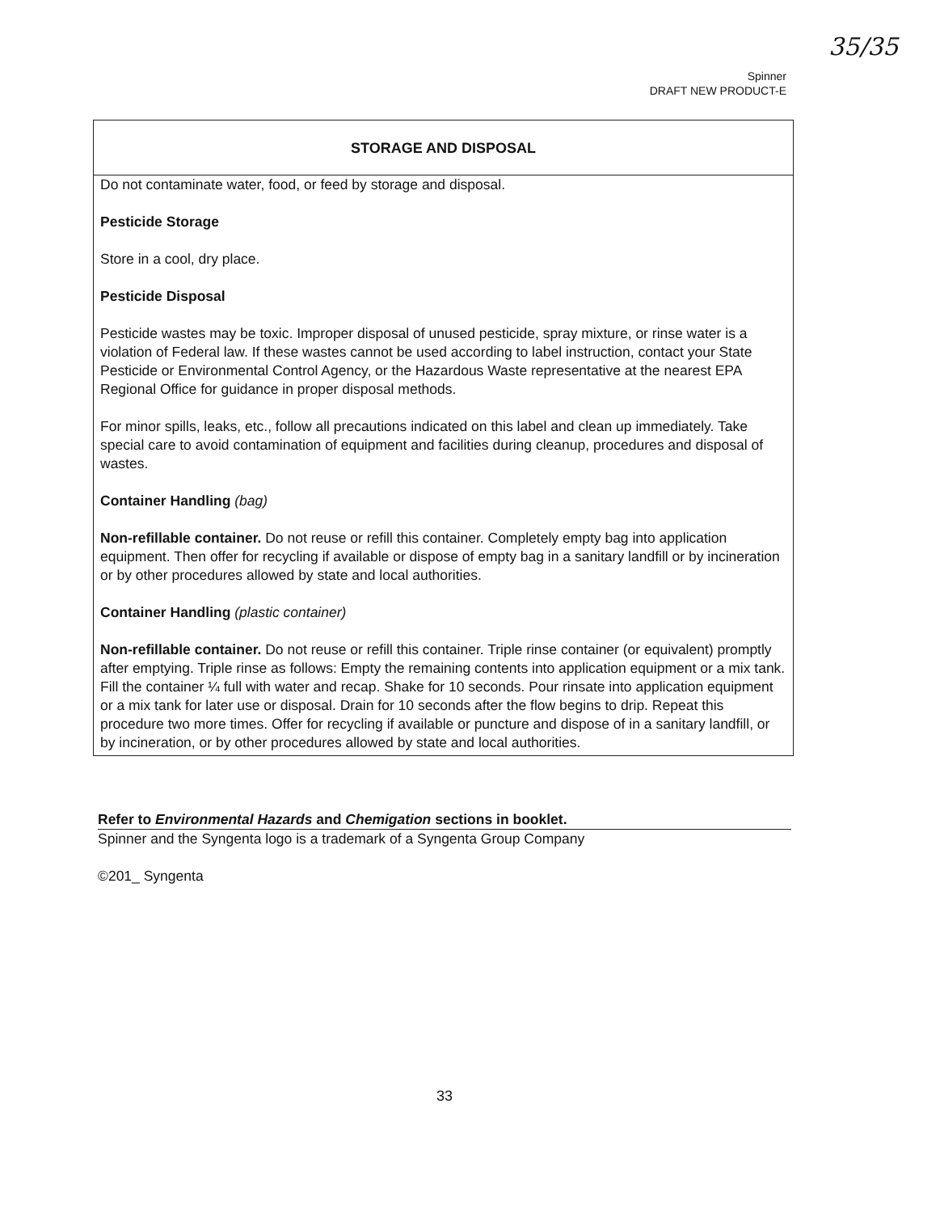35/35
Spinner
DRAFT NEW PRODUCT-E
STORAGE AND DISPOSAL
Do not contaminate water, food, or feed by storage and disposal.
Pesticide Storage
Store in a cool, dry place.
Pesticide Disposal
Pesticide wastes may be toxic. Improper disposal of unused pesticide, spray mixture, or rinse water is a violation of Federal law. If these wastes cannot be used according to label instruction, contact your State Pesticide or Environmental Control Agency, or the Hazardous Waste representative at the nearest EPA Regional Office for guidance in proper disposal methods.
For minor spills, leaks, etc., follow all precautions indicated on this label and clean up immediately. Take special care to avoid contamination of equipment and facilities during cleanup, procedures and disposal of wastes.
Container Handling (bag)
Non-refillable container. Do not reuse or refill this container. Completely empty bag into application equipment. Then offer for recycling if available or dispose of empty bag in a sanitary landfill or by incineration or by other procedures allowed by state and local authorities.
Container Handling (plastic container)
Non-refillable container. Do not reuse or refill this container. Triple rinse container (or equivalent) promptly after emptying. Triple rinse as follows: Empty the remaining contents into application equipment or a mix tank. Fill the container ¼ full with water and recap. Shake for 10 seconds. Pour rinsate into application equipment or a mix tank for later use or disposal. Drain for 10 seconds after the flow begins to drip. Repeat this procedure two more times. Offer for recycling if available or puncture and dispose of in a sanitary landfill, or by incineration, or by other procedures allowed by state and local authorities.
Refer to Environmental Hazards and Chemigation sections in booklet.
Spinner and the Syngenta logo is a trademark of a Syngenta Group Company
©201_ Syngenta
33